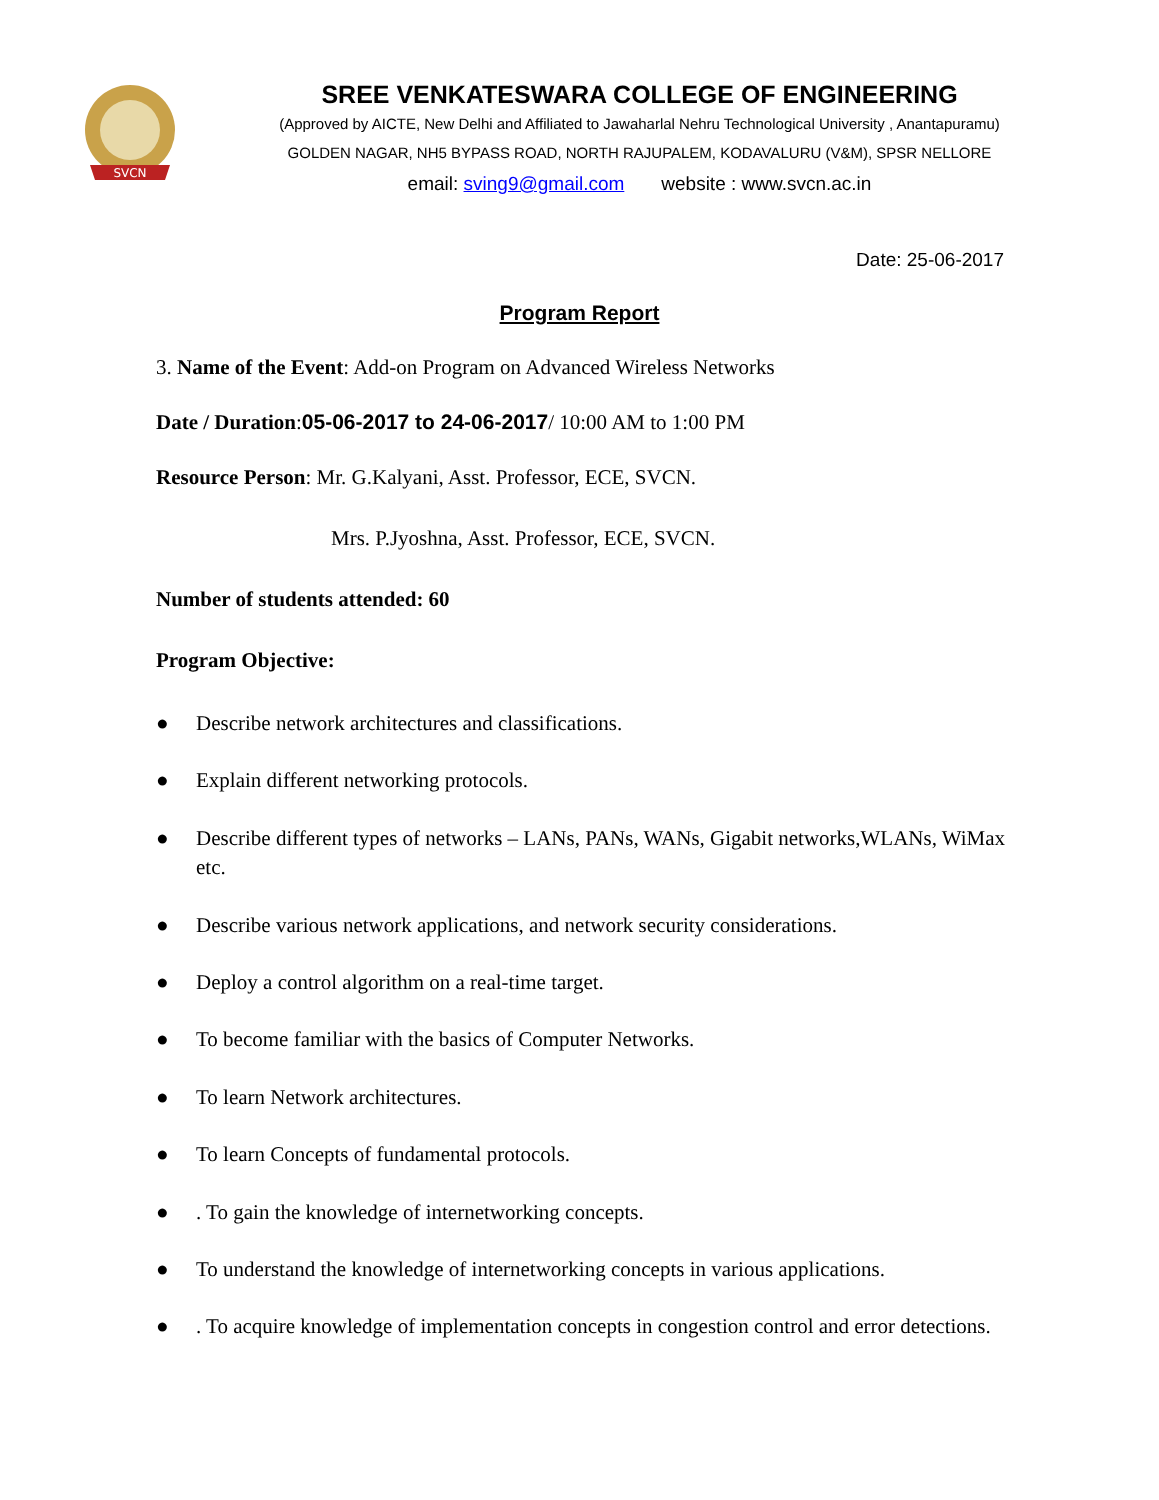SVCN
SREE VENKATESWARA COLLEGE OF ENGINEERING
(Approved by AICTE, New Delhi and Affiliated to Jawaharlal Nehru Technological University , Anantapuramu)
GOLDEN NAGAR, NH5 BYPASS ROAD, NORTH RAJUPALEM, KODAVALURU (V&M), SPSR NELLORE
email: sving9@gmail.com website : www.svcn.ac.in
Date: 25-06-2017
Program Report
3. Name of the Event: Add-on Program on Advanced Wireless Networks
Date / Duration:05-06-2017 to 24-06-2017/ 10:00 AM to 1:00 PM
Resource Person: Mr. G.Kalyani, Asst. Professor, ECE, SVCN.
Mrs. P.Jyoshna, Asst. Professor, ECE, SVCN.
Number of students attended: 60
Program Objective:
● Describe network architectures and classifications.
● Explain different networking protocols.
● Describe different types of networks – LANs, PANs, WANs, Gigabit networks,WLANs, WiMax etc.
● Describe various network applications, and network security considerations.
● Deploy a control algorithm on a real-time target.
● To become familiar with the basics of Computer Networks.
● To learn Network architectures.
● To learn Concepts of fundamental protocols.
●. To gain the knowledge of internetworking concepts.
● To understand the knowledge of internetworking concepts in various applications.
●. To acquire knowledge of implementation concepts in congestion control and error detections.